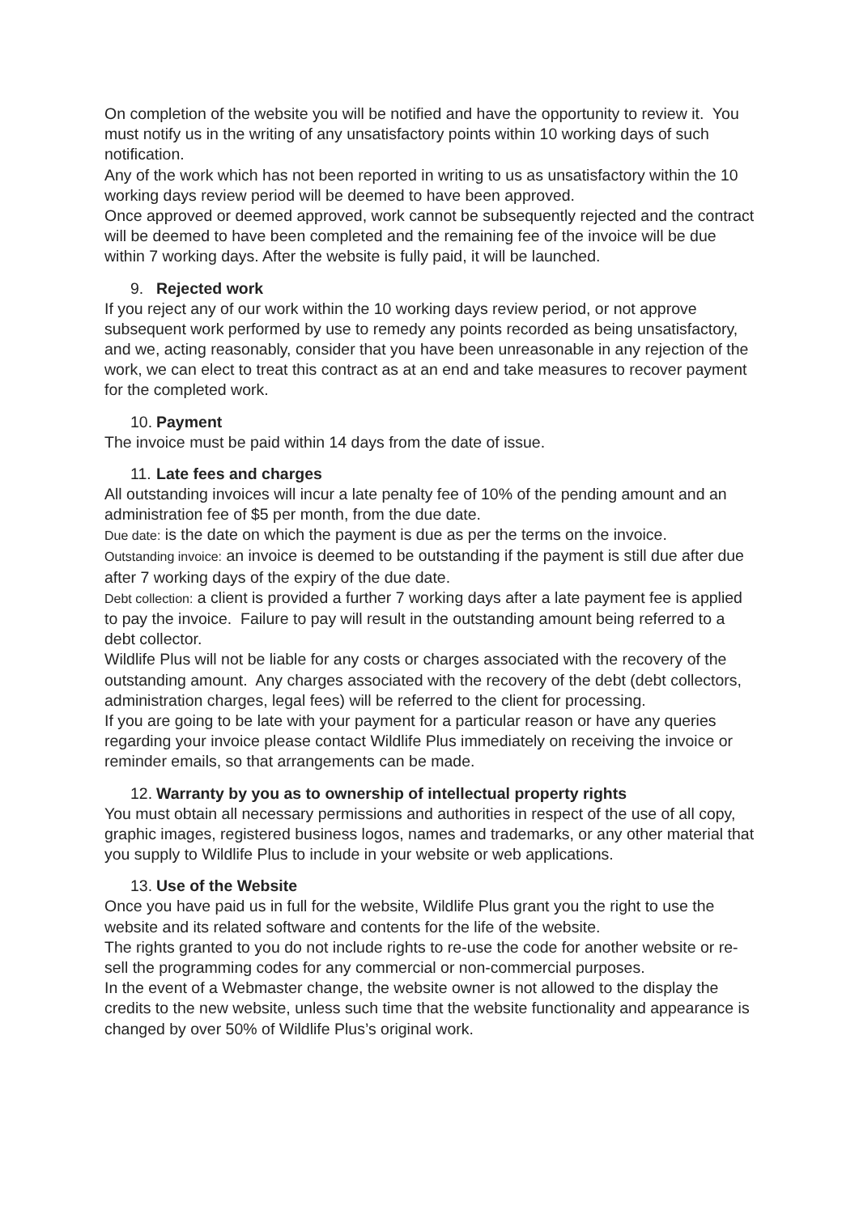On completion of the website you will be notified and have the opportunity to review it. You must notify us in the writing of any unsatisfactory points within 10 working days of such notification.
Any of the work which has not been reported in writing to us as unsatisfactory within the 10 working days review period will be deemed to have been approved.
Once approved or deemed approved, work cannot be subsequently rejected and the contract will be deemed to have been completed and the remaining fee of the invoice will be due within 7 working days. After the website is fully paid, it will be launched.
9. Rejected work
If you reject any of our work within the 10 working days review period, or not approve subsequent work performed by use to remedy any points recorded as being unsatisfactory, and we, acting reasonably, consider that you have been unreasonable in any rejection of the work, we can elect to treat this contract as at an end and take measures to recover payment for the completed work.
10. Payment
The invoice must be paid within 14 days from the date of issue.
11. Late fees and charges
All outstanding invoices will incur a late penalty fee of 10% of the pending amount and an administration fee of $5 per month, from the due date.
Due date: is the date on which the payment is due as per the terms on the invoice.
Outstanding invoice: an invoice is deemed to be outstanding if the payment is still due after due after 7 working days of the expiry of the due date.
Debt collection: a client is provided a further 7 working days after a late payment fee is applied to pay the invoice. Failure to pay will result in the outstanding amount being referred to a debt collector.
Wildlife Plus will not be liable for any costs or charges associated with the recovery of the outstanding amount. Any charges associated with the recovery of the debt (debt collectors, administration charges, legal fees) will be referred to the client for processing.
If you are going to be late with your payment for a particular reason or have any queries regarding your invoice please contact Wildlife Plus immediately on receiving the invoice or reminder emails, so that arrangements can be made.
12. Warranty by you as to ownership of intellectual property rights
You must obtain all necessary permissions and authorities in respect of the use of all copy, graphic images, registered business logos, names and trademarks, or any other material that you supply to Wildlife Plus to include in your website or web applications.
13. Use of the Website
Once you have paid us in full for the website, Wildlife Plus grant you the right to use the website and its related software and contents for the life of the website.
The rights granted to you do not include rights to re-use the code for another website or re-sell the programming codes for any commercial or non-commercial purposes.
In the event of a Webmaster change, the website owner is not allowed to the display the credits to the new website, unless such time that the website functionality and appearance is changed by over 50% of Wildlife Plus’s original work.